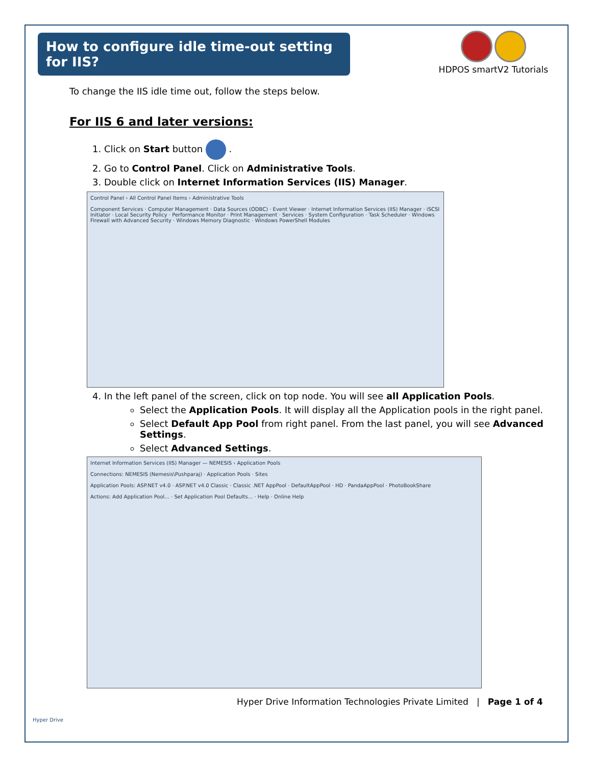How to configure idle time-out setting for IIS?
HDPOS smartV2 Tutorials
To change the IIS idle time out, follow the steps below.
For IIS 6 and later versions:
1. Click on Start button .
2. Go to Control Panel. Click on Administrative Tools.
3. Double click on Internet Information Services (IIS) Manager.
Control Panel › All Control Panel Items › Administrative Tools
Component Services · Computer Management · Data Sources (ODBC) · Event Viewer · Internet Information Services (IIS) Manager · iSCSI Initiator · Local Security Policy · Performance Monitor · Print Management · Services · System Configuration · Task Scheduler · Windows Firewall with Advanced Security · Windows Memory Diagnostic · Windows PowerShell Modules
4. In the left panel of the screen, click on top node. You will see all Application Pools.
Select the Application Pools. It will display all the Application pools in the right panel.
Select Default App Pool from right panel. From the last panel, you will see Advanced Settings.
Select Advanced Settings.
Internet Information Services (IIS) Manager — NEMESIS › Application Pools
Connections: NEMESIS (Nemesis\Pushparaj) · Application Pools · Sites
Application Pools: ASP.NET v4.0 · ASP.NET v4.0 Classic · Classic .NET AppPool · DefaultAppPool · HD · PandaAppPool · PhotoBookShare
Actions: Add Application Pool... · Set Application Pool Defaults... · Help · Online Help
Hyper Drive Information Technologies Private Limited | Page 1 of 4
Hyper Drive